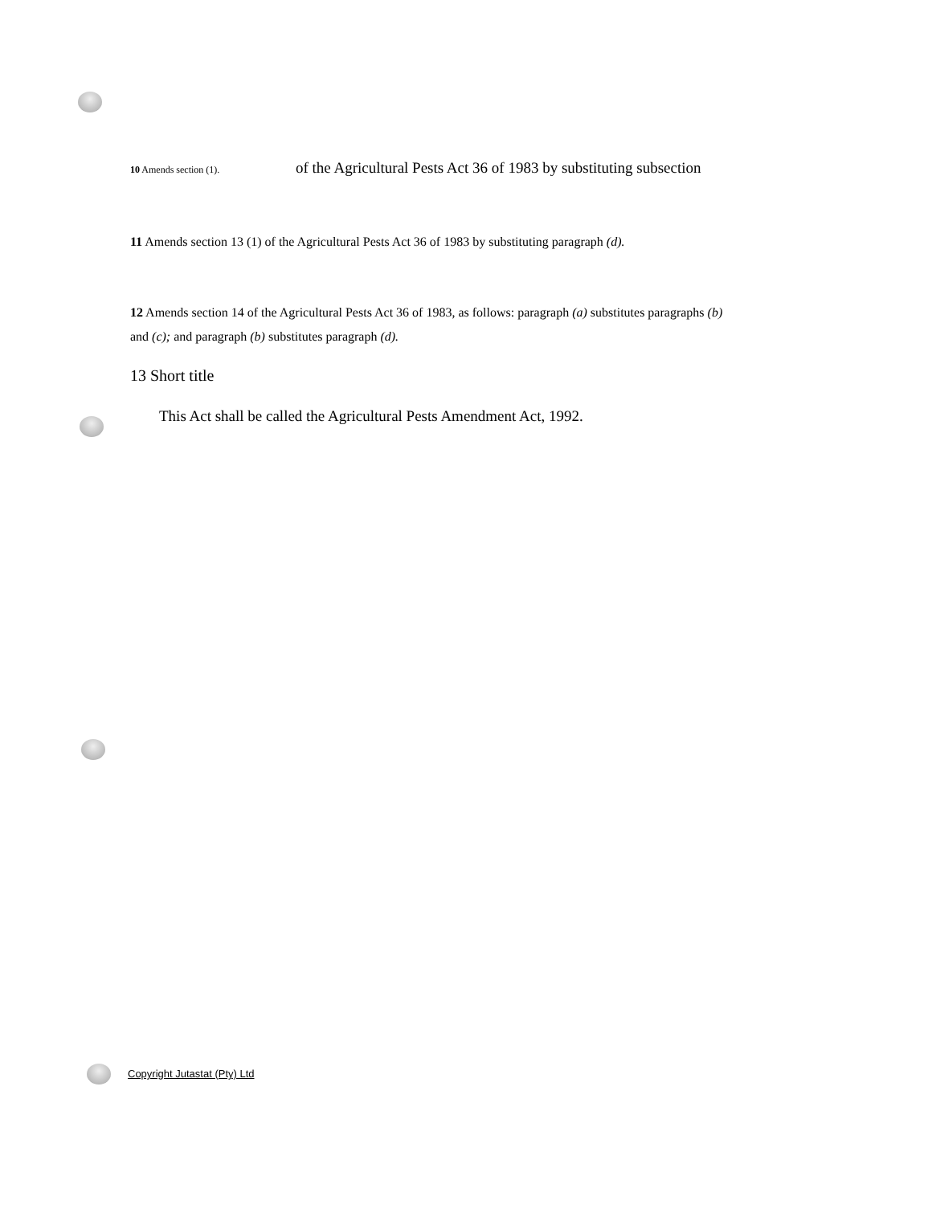10 Amends section (1). of the Agricultural Pests Act 36 of 1983 by substituting subsection
11 Amends section 13 (1) of the Agricultural Pests Act 36 of 1983 by substituting paragraph (d).
12 Amends section 14 of the Agricultural Pests Act 36 of 1983, as follows: paragraph (a) substitutes paragraphs (b) and (c); and paragraph (b) substitutes paragraph (d).
13 Short title
This Act shall be called the Agricultural Pests Amendment Act, 1992.
Copyright Jutastat (Pty) Ltd